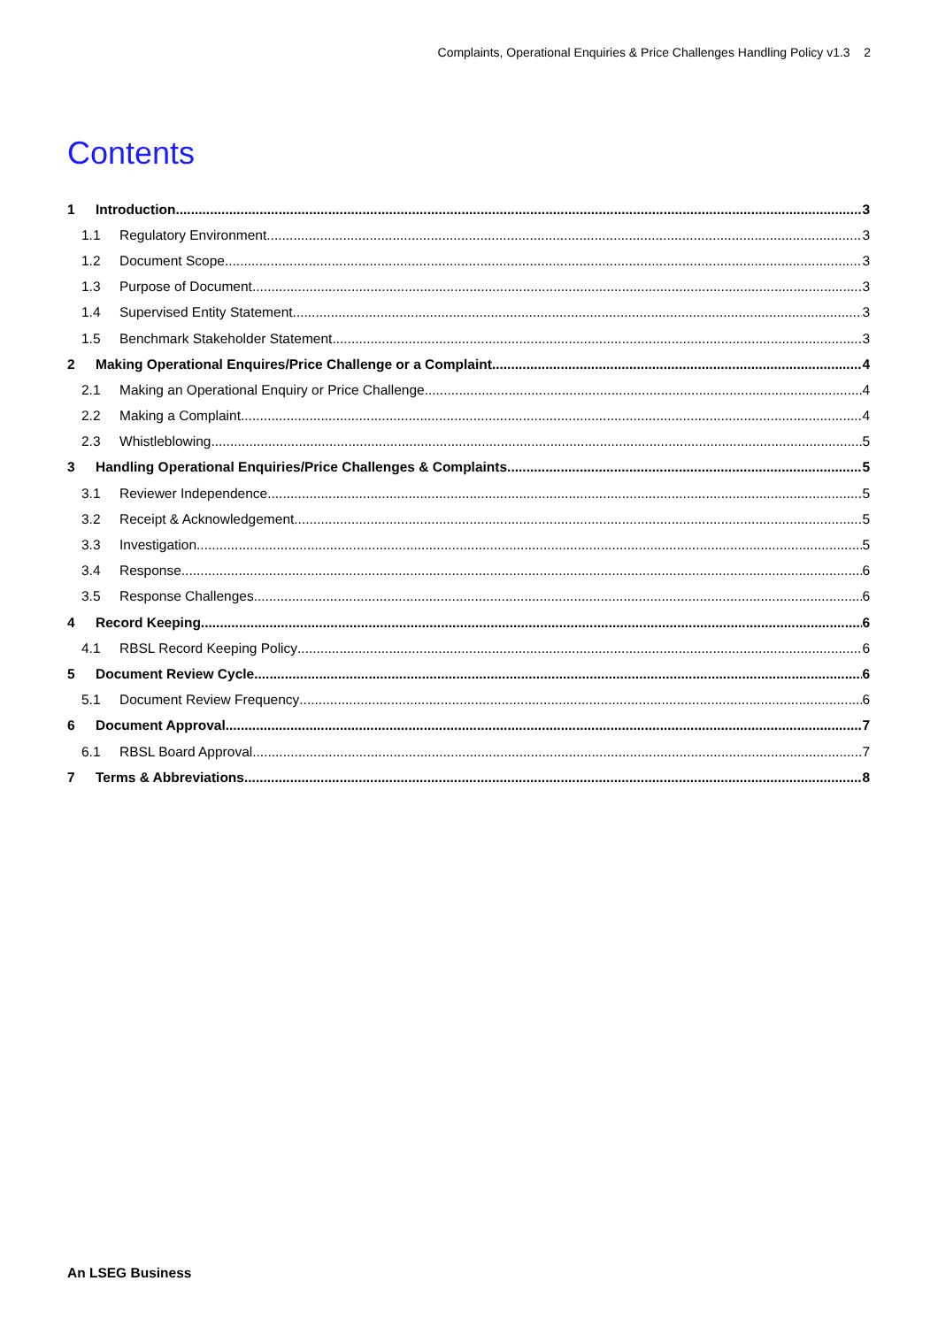Complaints, Operational Enquiries & Price Challenges Handling Policy v1.3 2
Contents
1 Introduction 3
1.1 Regulatory Environment 3
1.2 Document Scope 3
1.3 Purpose of Document 3
1.4 Supervised Entity Statement 3
1.5 Benchmark Stakeholder Statement 3
2 Making Operational Enquires/Price Challenge or a Complaint 4
2.1 Making an Operational Enquiry or Price Challenge 4
2.2 Making a Complaint 4
2.3 Whistleblowing 5
3 Handling Operational Enquiries/Price Challenges & Complaints 5
3.1 Reviewer Independence 5
3.2 Receipt & Acknowledgement 5
3.3 Investigation 5
3.4 Response 6
3.5 Response Challenges 6
4 Record Keeping 6
4.1 RBSL Record Keeping Policy 6
5 Document Review Cycle 6
5.1 Document Review Frequency 6
6 Document Approval 7
6.1 RBSL Board Approval 7
7 Terms & Abbreviations 8
An LSEG Business